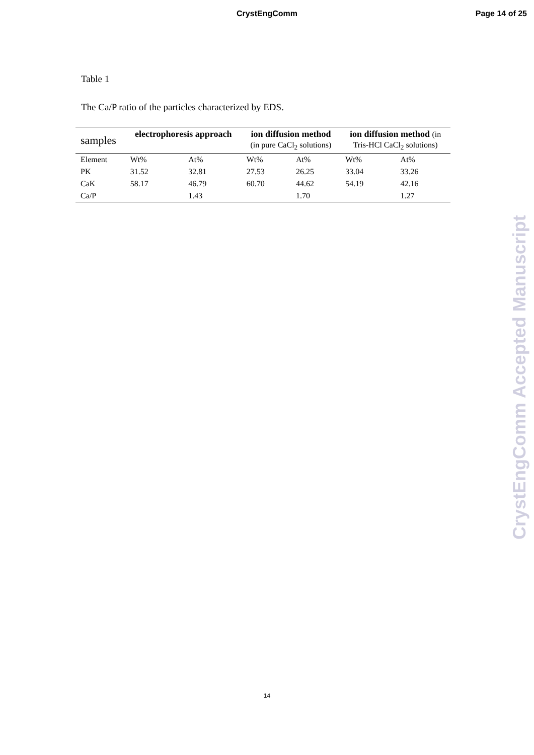CrystEngComm
Page 14 of 25
Table 1
The Ca/P ratio of the particles characterized by EDS.
| samples | electrophoresis approach | | ion diffusion method (in pure CaCl<sub>2</sub> solutions) | | ion diffusion method (in Tris-HCl CaCl<sub>2</sub> solutions) | |
| --- | --- | --- | --- | --- | --- | --- |
| Element | Wt% | At% | Wt% | At% | Wt% | At% |
| PK | 31.52 | 32.81 | 27.53 | 26.25 | 33.04 | 33.26 |
| CaK | 58.17 | 46.79 | 60.70 | 44.62 | 54.19 | 42.16 |
| Ca/P | | 1.43 | | 1.70 | | 1.27 |
CrystEngComm Accepted Manuscript
14